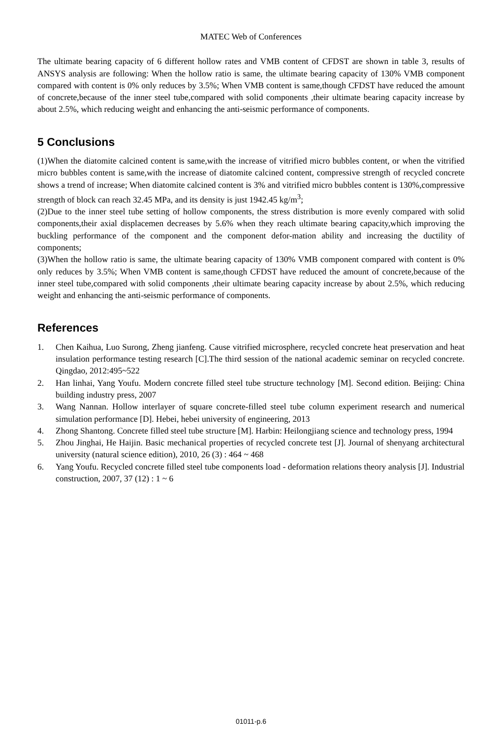MATEC Web of Conferences
The ultimate bearing capacity of 6 different hollow rates and VMB content of CFDST are shown in table 3, results of ANSYS analysis are following: When the hollow ratio is same, the ultimate bearing capacity of 130% VMB component compared with content is 0% only reduces by 3.5%; When VMB content is same,though CFDST have reduced the amount of concrete,because of the inner steel tube,compared with solid components ,their ultimate bearing capacity increase by about 2.5%, which reducing weight and enhancing the anti-seismic performance of components.
5 Conclusions
(1)When the diatomite calcined content is same,with the increase of vitrified micro bubbles content, or when the vitrified micro bubbles content is same,with the increase of diatomite calcined content, compressive strength of recycled concrete shows a trend of increase; When diatomite calcined content is 3% and vitrified micro bubbles content is 130%,compressive strength of block can reach 32.45 MPa, and its density is just 1942.45 kg/m<sup>3</sup>;
(2)Due to the inner steel tube setting of hollow components, the stress distribution is more evenly compared with solid components,their axial displacemen decreases by 5.6% when they reach ultimate bearing capacity,which improving the buckling performance of the component and the component defor-mation ability and increasing the ductility of components;
(3)When the hollow ratio is same, the ultimate bearing capacity of 130% VMB component compared with content is 0% only reduces by 3.5%; When VMB content is same,though CFDST have reduced the amount of concrete,because of the inner steel tube,compared with solid components ,their ultimate bearing capacity increase by about 2.5%, which reducing weight and enhancing the anti-seismic performance of components.
References
1. Chen Kaihua, Luo Surong, Zheng jianfeng. Cause vitrified microsphere, recycled concrete heat preservation and heat insulation performance testing research [C].The third session of the national academic seminar on recycled concrete. Qingdao, 2012:495~522
2. Han linhai, Yang Youfu. Modern concrete filled steel tube structure technology [M]. Second edition. Beijing: China building industry press, 2007
3. Wang Nannan. Hollow interlayer of square concrete-filled steel tube column experiment research and numerical simulation performance [D]. Hebei, hebei university of engineering, 2013
4. Zhong Shantong. Concrete filled steel tube structure [M]. Harbin: Heilongjiang science and technology press, 1994
5. Zhou Jinghai, He Haijin. Basic mechanical properties of recycled concrete test [J]. Journal of shenyang architectural university (natural science edition), 2010, 26 (3) : 464 ~ 468
6. Yang Youfu. Recycled concrete filled steel tube components load - deformation relations theory analysis [J]. Industrial construction, 2007, 37 (12) : 1 ~ 6
01011-p.6